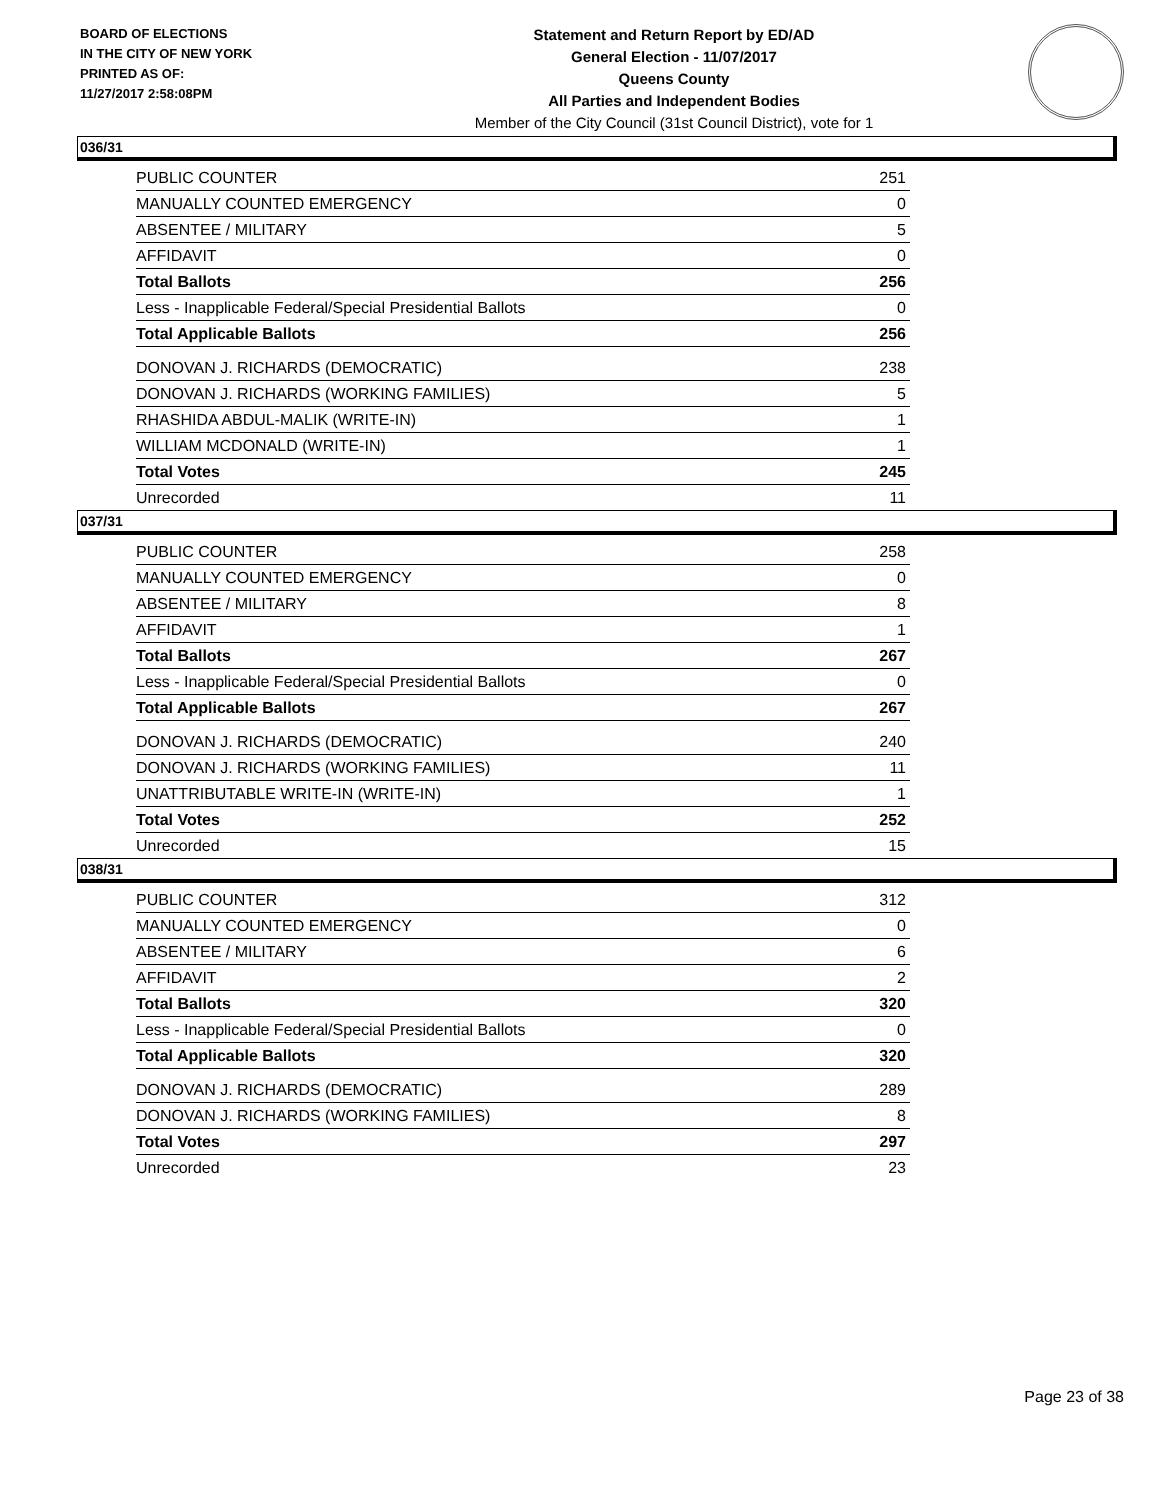BOARD OF ELECTIONS
IN THE CITY OF NEW YORK
PRINTED AS OF:
11/27/2017 2:58:08PM
Statement and Return Report by ED/AD
General Election - 11/07/2017
Queens County
All Parties and Independent Bodies
Member of the City Council (31st Council District), vote for 1
036/31
| PUBLIC COUNTER | 251 |
| MANUALLY COUNTED EMERGENCY | 0 |
| ABSENTEE / MILITARY | 5 |
| AFFIDAVIT | 0 |
| Total Ballots | 256 |
| Less - Inapplicable Federal/Special Presidential Ballots | 0 |
| Total Applicable Ballots | 256 |
| DONOVAN J. RICHARDS (DEMOCRATIC) | 238 |
| DONOVAN J. RICHARDS (WORKING FAMILIES) | 5 |
| RHASHIDA ABDUL-MALIK (WRITE-IN) | 1 |
| WILLIAM MCDONALD (WRITE-IN) | 1 |
| Total Votes | 245 |
| Unrecorded | 11 |
037/31
| PUBLIC COUNTER | 258 |
| MANUALLY COUNTED EMERGENCY | 0 |
| ABSENTEE / MILITARY | 8 |
| AFFIDAVIT | 1 |
| Total Ballots | 267 |
| Less - Inapplicable Federal/Special Presidential Ballots | 0 |
| Total Applicable Ballots | 267 |
| DONOVAN J. RICHARDS (DEMOCRATIC) | 240 |
| DONOVAN J. RICHARDS (WORKING FAMILIES) | 11 |
| UNATTRIBUTABLE WRITE-IN (WRITE-IN) | 1 |
| Total Votes | 252 |
| Unrecorded | 15 |
038/31
| PUBLIC COUNTER | 312 |
| MANUALLY COUNTED EMERGENCY | 0 |
| ABSENTEE / MILITARY | 6 |
| AFFIDAVIT | 2 |
| Total Ballots | 320 |
| Less - Inapplicable Federal/Special Presidential Ballots | 0 |
| Total Applicable Ballots | 320 |
| DONOVAN J. RICHARDS (DEMOCRATIC) | 289 |
| DONOVAN J. RICHARDS (WORKING FAMILIES) | 8 |
| Total Votes | 297 |
| Unrecorded | 23 |
Page 23 of 38